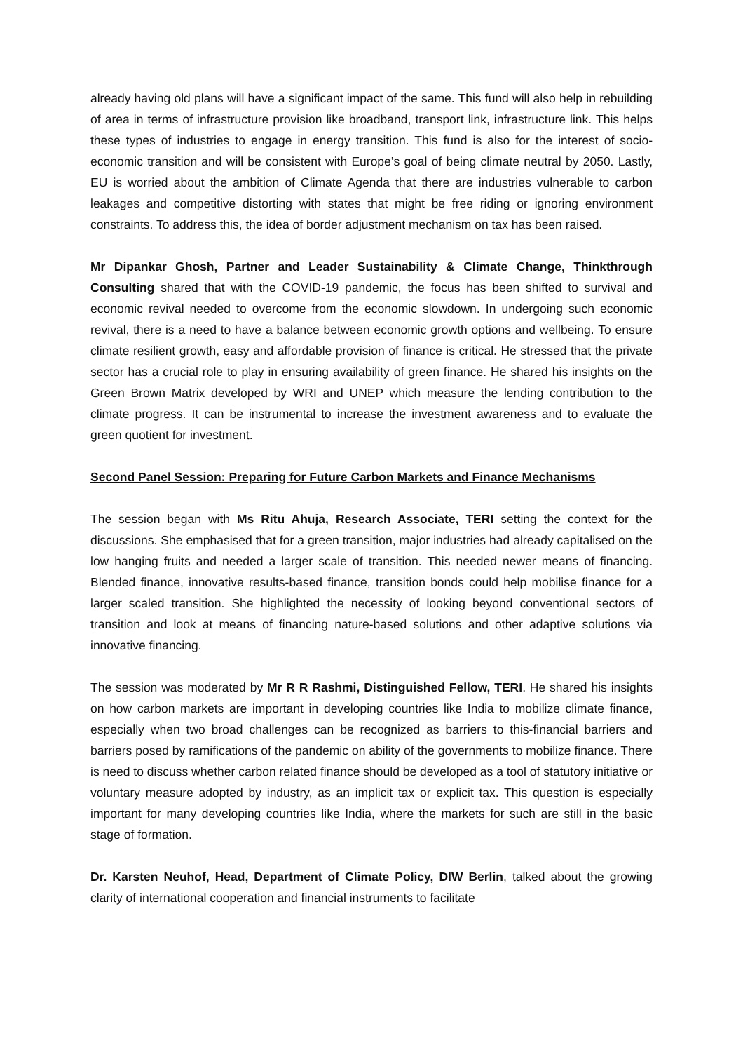already having old plans will have a significant impact of the same. This fund will also help in rebuilding of area in terms of infrastructure provision like broadband, transport link, infrastructure link. This helps these types of industries to engage in energy transition. This fund is also for the interest of socio-economic transition and will be consistent with Europe’s goal of being climate neutral by 2050. Lastly, EU is worried about the ambition of Climate Agenda that there are industries vulnerable to carbon leakages and competitive distorting with states that might be free riding or ignoring environment constraints. To address this, the idea of border adjustment mechanism on tax has been raised.
Mr Dipankar Ghosh, Partner and Leader Sustainability & Climate Change, Thinkthrough Consulting shared that with the COVID-19 pandemic, the focus has been shifted to survival and economic revival needed to overcome from the economic slowdown. In undergoing such economic revival, there is a need to have a balance between economic growth options and wellbeing. To ensure climate resilient growth, easy and affordable provision of finance is critical. He stressed that the private sector has a crucial role to play in ensuring availability of green finance. He shared his insights on the Green Brown Matrix developed by WRI and UNEP which measure the lending contribution to the climate progress. It can be instrumental to increase the investment awareness and to evaluate the green quotient for investment.
Second Panel Session: Preparing for Future Carbon Markets and Finance Mechanisms
The session began with Ms Ritu Ahuja, Research Associate, TERI setting the context for the discussions. She emphasised that for a green transition, major industries had already capitalised on the low hanging fruits and needed a larger scale of transition. This needed newer means of financing. Blended finance, innovative results-based finance, transition bonds could help mobilise finance for a larger scaled transition. She highlighted the necessity of looking beyond conventional sectors of transition and look at means of financing nature-based solutions and other adaptive solutions via innovative financing.
The session was moderated by Mr R R Rashmi, Distinguished Fellow, TERI. He shared his insights on how carbon markets are important in developing countries like India to mobilize climate finance, especially when two broad challenges can be recognized as barriers to this-financial barriers and barriers posed by ramifications of the pandemic on ability of the governments to mobilize finance. There is need to discuss whether carbon related finance should be developed as a tool of statutory initiative or voluntary measure adopted by industry, as an implicit tax or explicit tax. This question is especially important for many developing countries like India, where the markets for such are still in the basic stage of formation.
Dr. Karsten Neuhof, Head, Department of Climate Policy, DIW Berlin, talked about the growing clarity of international cooperation and financial instruments to facilitate